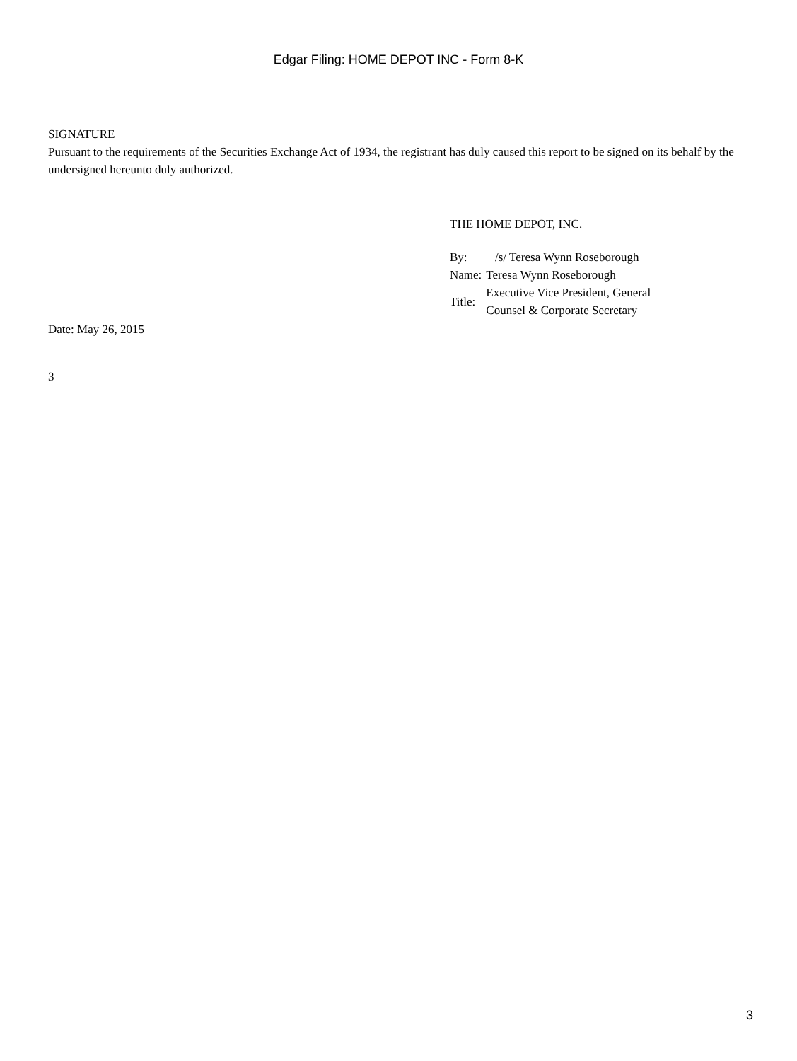Edgar Filing: HOME DEPOT INC - Form 8-K
SIGNATURE
Pursuant to the requirements of the Securities Exchange Act of 1934, the registrant has duly caused this report to be signed on its behalf by the undersigned hereunto duly authorized.
THE HOME DEPOT, INC.
| By: | /s/ Teresa Wynn Roseborough |
| Name: | Teresa Wynn Roseborough |
| Title: | Executive Vice President, General Counsel & Corporate Secretary |
Date: May 26, 2015
3
3